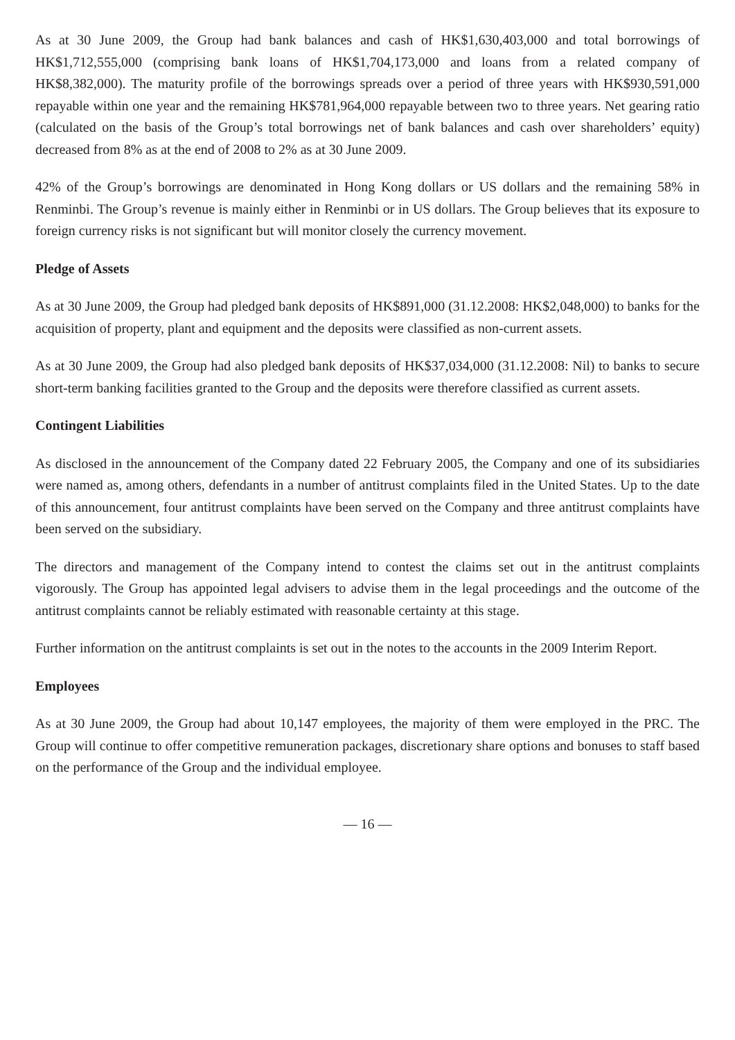As at 30 June 2009, the Group had bank balances and cash of HK$1,630,403,000 and total borrowings of HK$1,712,555,000 (comprising bank loans of HK$1,704,173,000 and loans from a related company of HK$8,382,000). The maturity profile of the borrowings spreads over a period of three years with HK$930,591,000 repayable within one year and the remaining HK$781,964,000 repayable between two to three years. Net gearing ratio (calculated on the basis of the Group’s total borrowings net of bank balances and cash over shareholders’ equity) decreased from 8% as at the end of 2008 to 2% as at 30 June 2009.
42% of the Group’s borrowings are denominated in Hong Kong dollars or US dollars and the remaining 58% in Renminbi. The Group’s revenue is mainly either in Renminbi or in US dollars. The Group believes that its exposure to foreign currency risks is not significant but will monitor closely the currency movement.
Pledge of Assets
As at 30 June 2009, the Group had pledged bank deposits of HK$891,000 (31.12.2008: HK$2,048,000) to banks for the acquisition of property, plant and equipment and the deposits were classified as non-current assets.
As at 30 June 2009, the Group had also pledged bank deposits of HK$37,034,000 (31.12.2008: Nil) to banks to secure short-term banking facilities granted to the Group and the deposits were therefore classified as current assets.
Contingent Liabilities
As disclosed in the announcement of the Company dated 22 February 2005, the Company and one of its subsidiaries were named as, among others, defendants in a number of antitrust complaints filed in the United States. Up to the date of this announcement, four antitrust complaints have been served on the Company and three antitrust complaints have been served on the subsidiary.
The directors and management of the Company intend to contest the claims set out in the antitrust complaints vigorously. The Group has appointed legal advisers to advise them in the legal proceedings and the outcome of the antitrust complaints cannot be reliably estimated with reasonable certainty at this stage.
Further information on the antitrust complaints is set out in the notes to the accounts in the 2009 Interim Report.
Employees
As at 30 June 2009, the Group had about 10,147 employees, the majority of them were employed in the PRC. The Group will continue to offer competitive remuneration packages, discretionary share options and bonuses to staff based on the performance of the Group and the individual employee.
— 16 —